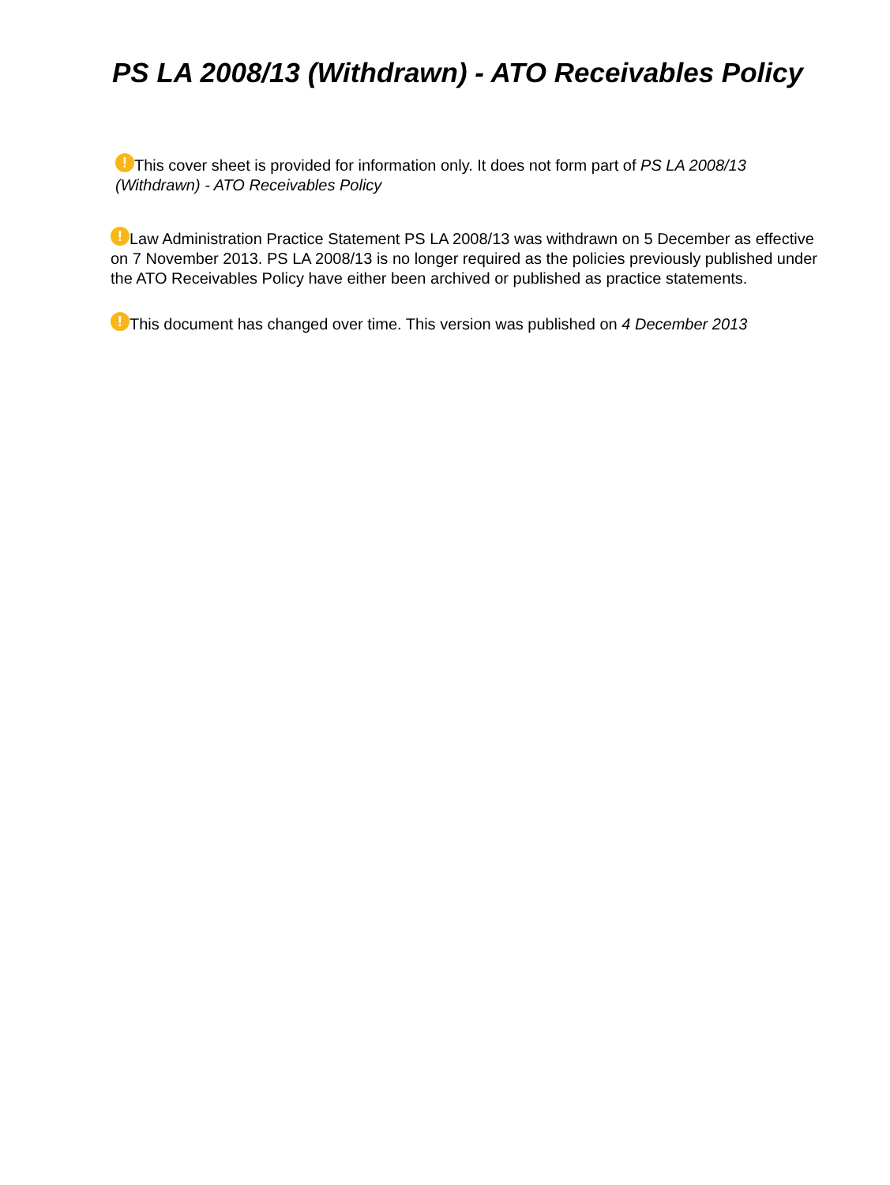PS LA 2008/13 (Withdrawn) - ATO Receivables Policy
! This cover sheet is provided for information only. It does not form part of PS LA 2008/13 (Withdrawn) - ATO Receivables Policy
! Law Administration Practice Statement PS LA 2008/13 was withdrawn on 5 December as effective on 7 November 2013. PS LA 2008/13 is no longer required as the policies previously published under the ATO Receivables Policy have either been archived or published as practice statements.
! This document has changed over time. This version was published on 4 December 2013